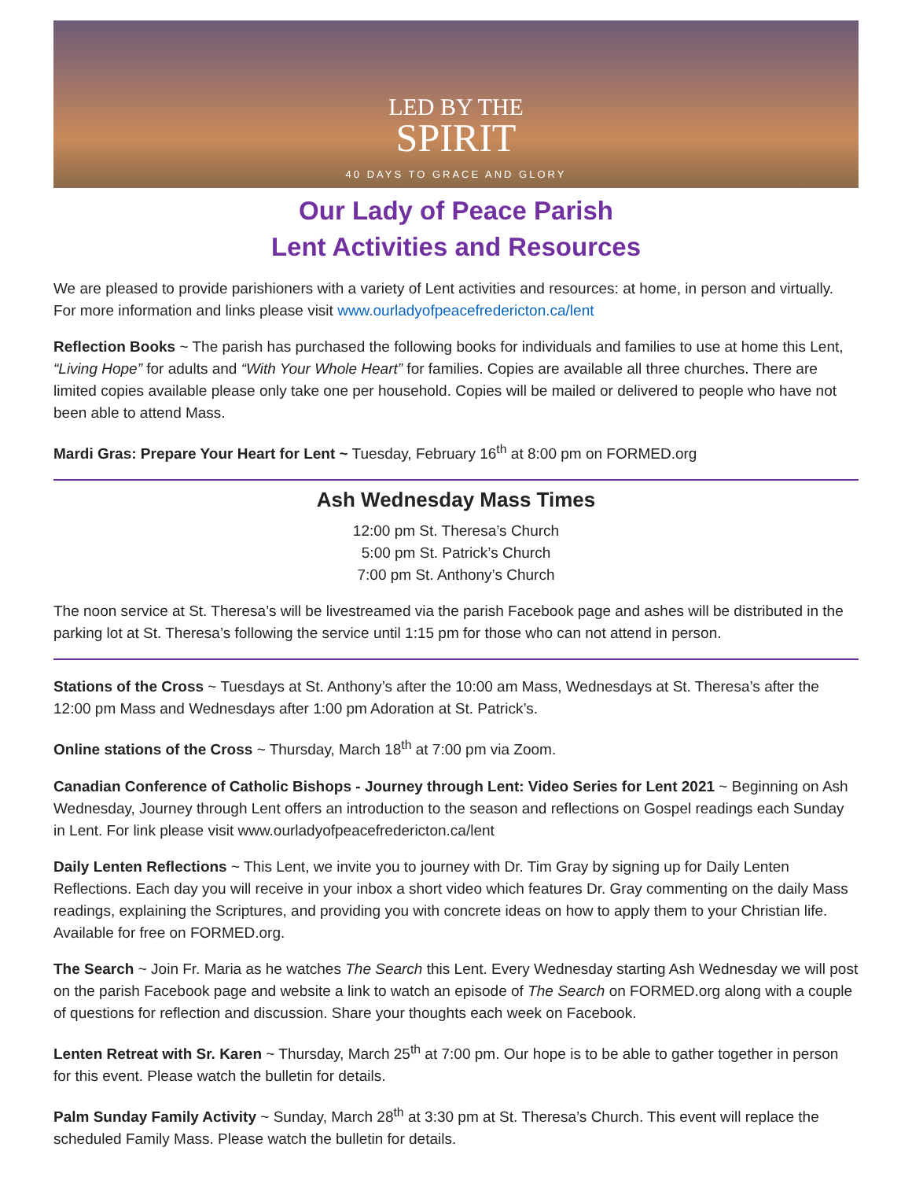LED BY THE
SPIRIT
40 DAYS TO GRACE AND GLORY
Our Lady of Peace Parish
Lent Activities and Resources
We are pleased to provide parishioners with a variety of Lent activities and resources: at home, in person and virtually. For more information and links please visit www.ourladyofpeacefredericton.ca/lent
Reflection Books ~ The parish has purchased the following books for individuals and families to use at home this Lent, “Living Hope” for adults and “With Your Whole Heart” for families. Copies are available all three churches. There are limited copies available please only take one per household. Copies will be mailed or delivered to people who have not been able to attend Mass.
Mardi Gras: Prepare Your Heart for Lent ~ Tuesday, February 16<sup>th</sup> at 8:00 pm on FORMED.org
Ash Wednesday Mass Times
12:00 pm St. Theresa’s Church
5:00 pm St. Patrick’s Church
7:00 pm St. Anthony’s Church
The noon service at St. Theresa’s will be livestreamed via the parish Facebook page and ashes will be distributed in the parking lot at St. Theresa’s following the service until 1:15 pm for those who can not attend in person.
Stations of the Cross ~ Tuesdays at St. Anthony’s after the 10:00 am Mass, Wednesdays at St. Theresa’s after the 12:00 pm Mass and Wednesdays after 1:00 pm Adoration at St. Patrick’s.
Online stations of the Cross ~ Thursday, March 18<sup>th</sup> at 7:00 pm via Zoom.
Canadian Conference of Catholic Bishops - Journey through Lent: Video Series for Lent 2021 ~ Beginning on Ash Wednesday, Journey through Lent offers an introduction to the season and reflections on Gospel readings each Sunday in Lent. For link please visit www.ourladyofpeacefredericton.ca/lent
Daily Lenten Reflections ~ This Lent, we invite you to journey with Dr. Tim Gray by signing up for Daily Lenten Reflections. Each day you will receive in your inbox a short video which features Dr. Gray commenting on the daily Mass readings, explaining the Scriptures, and providing you with concrete ideas on how to apply them to your Christian life. Available for free on FORMED.org.
The Search ~ Join Fr. Maria as he watches The Search this Lent. Every Wednesday starting Ash Wednesday we will post on the parish Facebook page and website a link to watch an episode of The Search on FORMED.org along with a couple of questions for reflection and discussion. Share your thoughts each week on Facebook.
Lenten Retreat with Sr. Karen ~ Thursday, March 25<sup>th</sup> at 7:00 pm. Our hope is to be able to gather together in person for this event. Please watch the bulletin for details.
Palm Sunday Family Activity ~ Sunday, March 28<sup>th</sup> at 3:30 pm at St. Theresa’s Church. This event will replace the scheduled Family Mass. Please watch the bulletin for details.